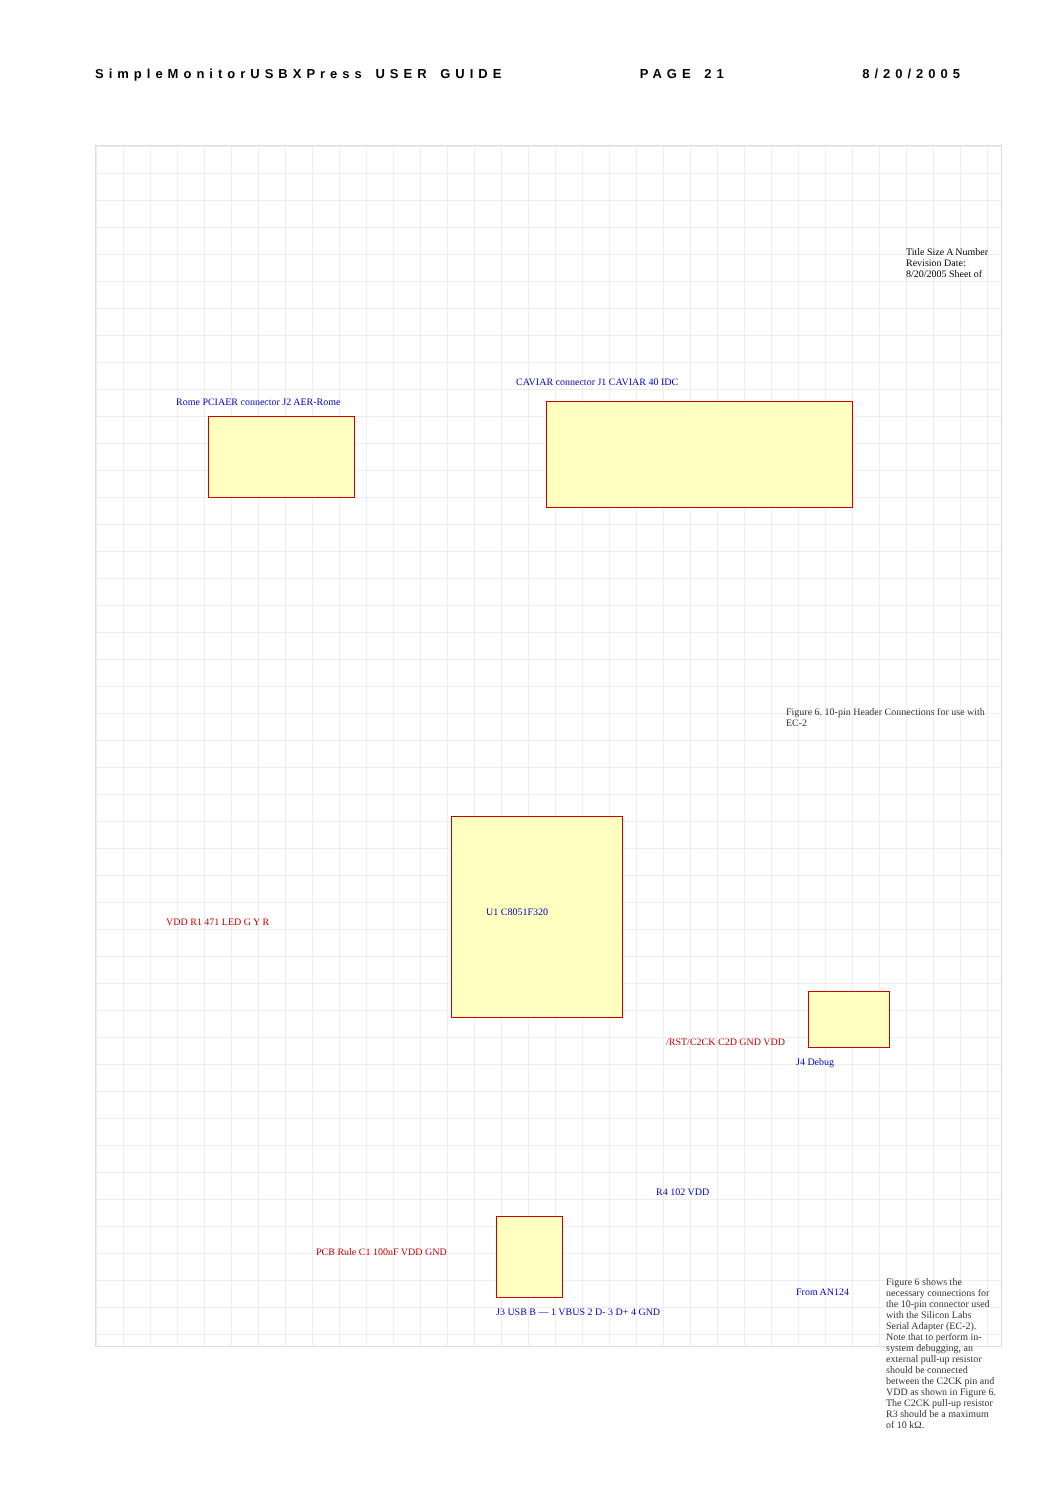SimpleMonitorUSBXPress USER GUIDE PAGE 21 8/20/2005
Rome PCIAER connector J2 AER-Rome
CAVIAR connector J1 CAVIAR 40 IDC
U1 C8051F320
VDD R1 471 LED G Y R
J4 Debug
/RST/C2CK C2D GND VDD
R4 102 VDD
J3 USB B — 1 VBUS 2 D- 3 D+ 4 GND
PCB Rule C1 100nF VDD GND
From AN124
Figure 6. 10-pin Header Connections for use with EC-2
Figure 6 shows the necessary connections for the 10-pin connector used with the Silicon Labs Serial Adapter (EC-2). Note that to perform in-system debugging, an external pull-up resistor should be connected between the C2CK pin and VDD as shown in Figure 6. The C2CK pull-up resistor R3 should be a maximum of 10 kΩ.
Title Size A Number Revision Date: 8/20/2005 Sheet of